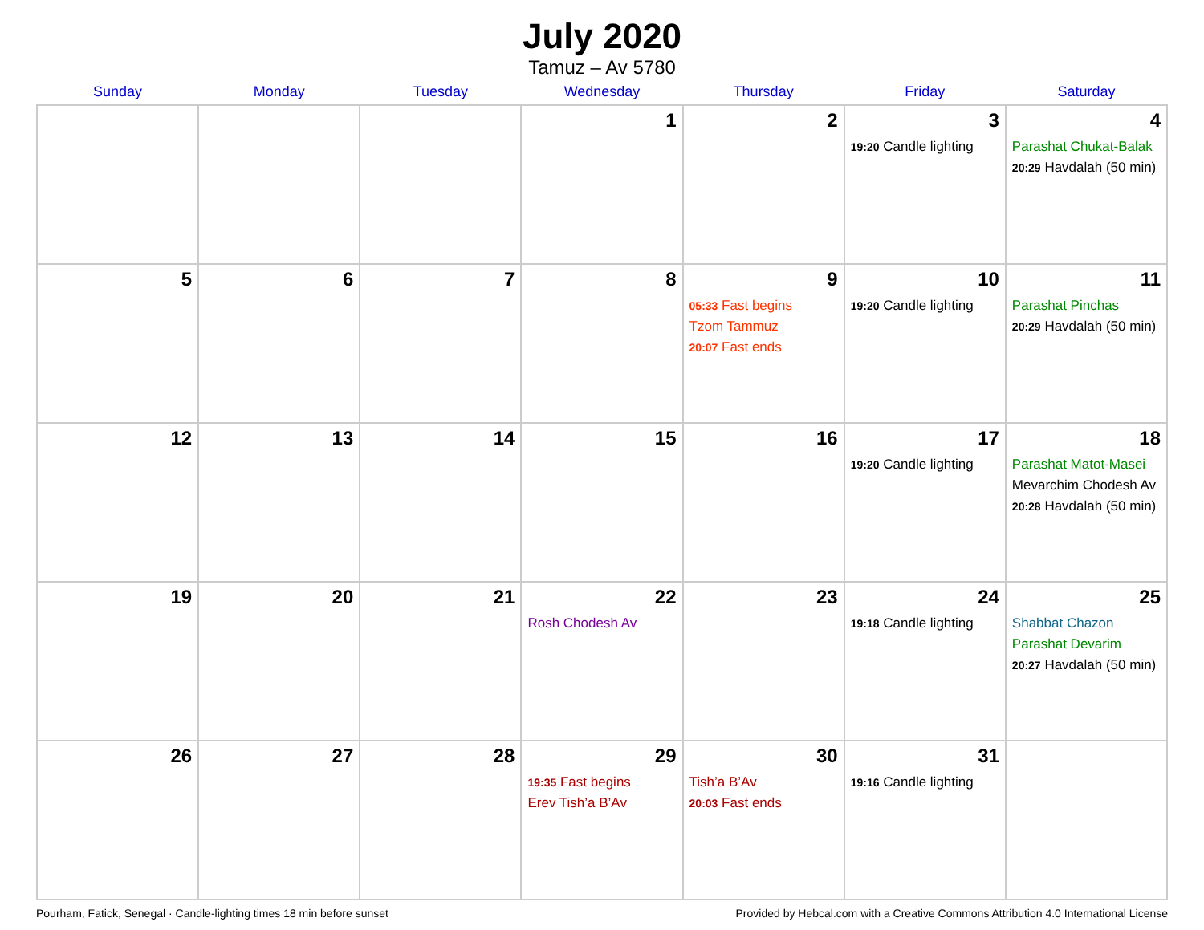July 2020
Tamuz – Av 5780
| Sunday | Monday | Tuesday | Wednesday | Thursday | Friday | Saturday |
| --- | --- | --- | --- | --- | --- | --- |
| | | | 1 | 2 | 3 19:20 Candle lighting | 4 Parashat Chukat-Balak 20:29 Havdalah (50 min) |
| 5 | 6 | 7 | 8 | 9 05:33 Fast begins Tzom Tammuz 20:07 Fast ends | 10 19:20 Candle lighting | 11 Parashat Pinchas 20:29 Havdalah (50 min) |
| 12 | 13 | 14 | 15 | 16 | 17 19:20 Candle lighting | 18 Parashat Matot-Masei Mevarchim Chodesh Av 20:28 Havdalah (50 min) |
| 19 | 20 | 21 | 22 Rosh Chodesh Av | 23 | 24 19:18 Candle lighting | 25 Shabbat Chazon Parashat Devarim 20:27 Havdalah (50 min) |
| 26 | 27 | 28 | 29 19:35 Fast begins Erev Tish’a B’Av | 30 Tish’a B’Av 20:03 Fast ends | 31 19:16 Candle lighting | |
Pourham, Fatick, Senegal · Candle-lighting times 18 min before sunset Provided by Hebcal.com with a Creative Commons Attribution 4.0 International License